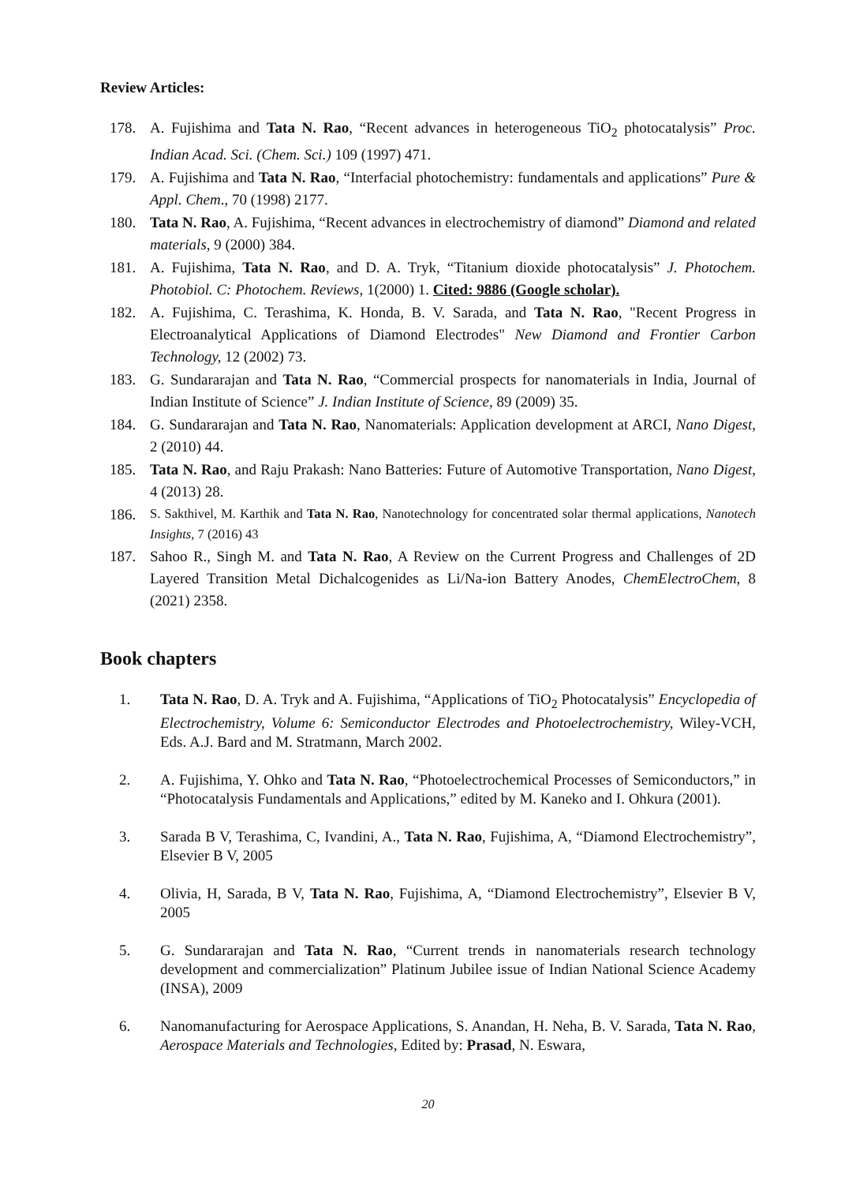Review Articles:
178. A. Fujishima and Tata N. Rao, “Recent advances in heterogeneous TiO<sub>2</sub> photocatalysis” Proc. Indian Acad. Sci. (Chem. Sci.) 109 (1997) 471.
179. A. Fujishima and Tata N. Rao, “Interfacial photochemistry: fundamentals and applications” Pure & Appl. Chem., 70 (1998) 2177.
180. Tata N. Rao, A. Fujishima, “Recent advances in electrochemistry of diamond” Diamond and related materials, 9 (2000) 384.
181. A. Fujishima, Tata N. Rao, and D. A. Tryk, “Titanium dioxide photocatalysis” J. Photochem. Photobiol. C: Photochem. Reviews, 1(2000) 1. Cited: 9886 (Google scholar).
182. A. Fujishima, C. Terashima, K. Honda, B. V. Sarada, and Tata N. Rao, "Recent Progress in Electroanalytical Applications of Diamond Electrodes" New Diamond and Frontier Carbon Technology, 12 (2002) 73.
183. G. Sundararajan and Tata N. Rao, “Commercial prospects for nanomaterials in India, Journal of Indian Institute of Science” J. Indian Institute of Science, 89 (2009) 35.
184. G. Sundararajan and Tata N. Rao, Nanomaterials: Application development at ARCI, Nano Digest, 2 (2010) 44.
185. Tata N. Rao, and Raju Prakash: Nano Batteries: Future of Automotive Transportation, Nano Digest, 4 (2013) 28.
186. S. Sakthivel, M. Karthik and Tata N. Rao, Nanotechnology for concentrated solar thermal applications, Nanotech Insights, 7 (2016) 43
187. Sahoo R., Singh M. and Tata N. Rao, A Review on the Current Progress and Challenges of 2D Layered Transition Metal Dichalcogenides as Li/Na-ion Battery Anodes, ChemElectroChem, 8 (2021) 2358.
Book chapters
1. Tata N. Rao, D. A. Tryk and A. Fujishima, “Applications of TiO<sub>2</sub> Photocatalysis” Encyclopedia of Electrochemistry, Volume 6: Semiconductor Electrodes and Photoelectrochemistry, Wiley-VCH, Eds. A.J. Bard and M. Stratmann, March 2002.
2. A. Fujishima, Y. Ohko and Tata N. Rao, “Photoelectrochemical Processes of Semiconductors,” in “Photocatalysis Fundamentals and Applications,” edited by M. Kaneko and I. Ohkura (2001).
3. Sarada B V, Terashima, C, Ivandini, A., Tata N. Rao, Fujishima, A, “Diamond Electrochemistry”, Elsevier B V, 2005
4. Olivia, H, Sarada, B V, Tata N. Rao, Fujishima, A, “Diamond Electrochemistry”, Elsevier B V, 2005
5. G. Sundararajan and Tata N. Rao, “Current trends in nanomaterials research technology development and commercialization” Platinum Jubilee issue of Indian National Science Academy (INSA), 2009
6. Nanomanufacturing for Aerospace Applications, S. Anandan, H. Neha, B. V. Sarada, Tata N. Rao, Aerospace Materials and Technologies, Edited by: Prasad, N. Eswara,
20